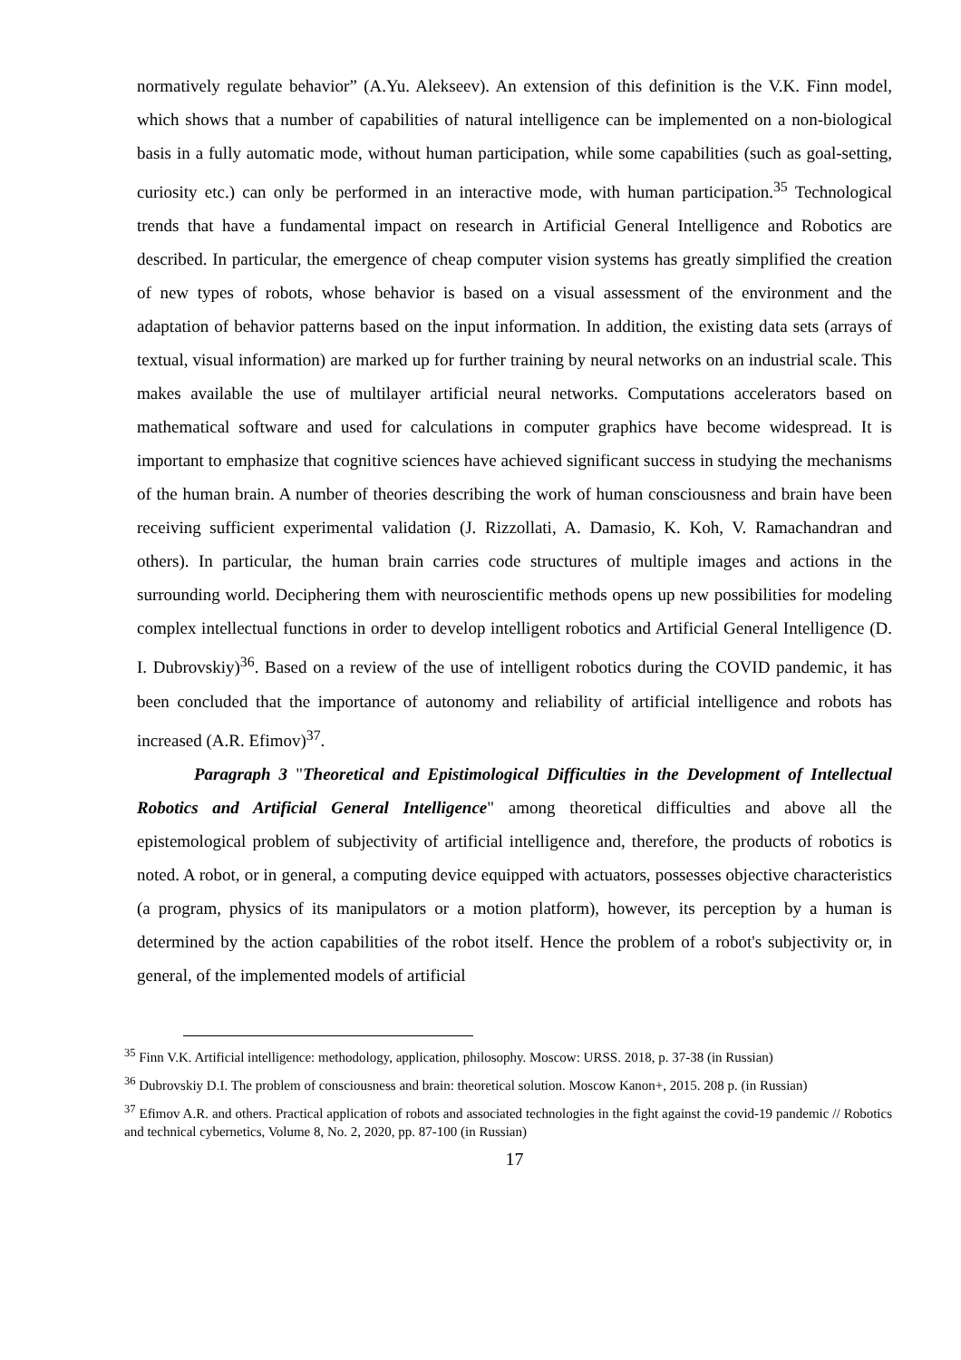normatively regulate behavior” (A.Yu. Alekseev). An extension of this definition is the V.K. Finn model, which shows that a number of capabilities of natural intelligence can be implemented on a non-biological basis in a fully automatic mode, without human participation, while some capabilities (such as goal-setting, curiosity etc.) can only be performed in an interactive mode, with human participation.<sup>35</sup> Technological trends that have a fundamental impact on research in Artificial General Intelligence and Robotics are described. In particular, the emergence of cheap computer vision systems has greatly simplified the creation of new types of robots, whose behavior is based on a visual assessment of the environment and the adaptation of behavior patterns based on the input information. In addition, the existing data sets (arrays of textual, visual information) are marked up for further training by neural networks on an industrial scale. This makes available the use of multilayer artificial neural networks. Computations accelerators based on mathematical software and used for calculations in computer graphics have become widespread. It is important to emphasize that cognitive sciences have achieved significant success in studying the mechanisms of the human brain. A number of theories describing the work of human consciousness and brain have been receiving sufficient experimental validation (J. Rizzollati, A. Damasio, K. Koh, V. Ramachandran and others). In particular, the human brain carries code structures of multiple images and actions in the surrounding world. Deciphering them with neuroscientific methods opens up new possibilities for modeling complex intellectual functions in order to develop intelligent robotics and Artificial General Intelligence (D. I. Dubrovskiy)<sup>36</sup>. Based on a review of the use of intelligent robotics during the COVID pandemic, it has been concluded that the importance of autonomy and reliability of artificial intelligence and robots has increased (A.R. Efimov)<sup>37</sup>.
Paragraph 3 "Theoretical and Epistimological Difficulties in the Development of Intellectual Robotics and Artificial General Intelligence" among theoretical difficulties and above all the epistemological problem of subjectivity of artificial intelligence and, therefore, the products of robotics is noted. A robot, or in general, a computing device equipped with actuators, possesses objective characteristics (a program, physics of its manipulators or a motion platform), however, its perception by a human is determined by the action capabilities of the robot itself. Hence the problem of a robot's subjectivity or, in general, of the implemented models of artificial
<sup>35</sup> Finn V.K. Artificial intelligence: methodology, application, philosophy. Moscow: URSS. 2018, p. 37-38 (in Russian)
<sup>36</sup> Dubrovskiy D.I. The problem of consciousness and brain: theoretical solution. Moscow Kanon+, 2015. 208 p. (in Russian)
<sup>37</sup> Efimov A.R. and others. Practical application of robots and associated technologies in the fight against the covid-19 pandemic // Robotics and technical cybernetics, Volume 8, No. 2, 2020, pp. 87-100 (in Russian)
17